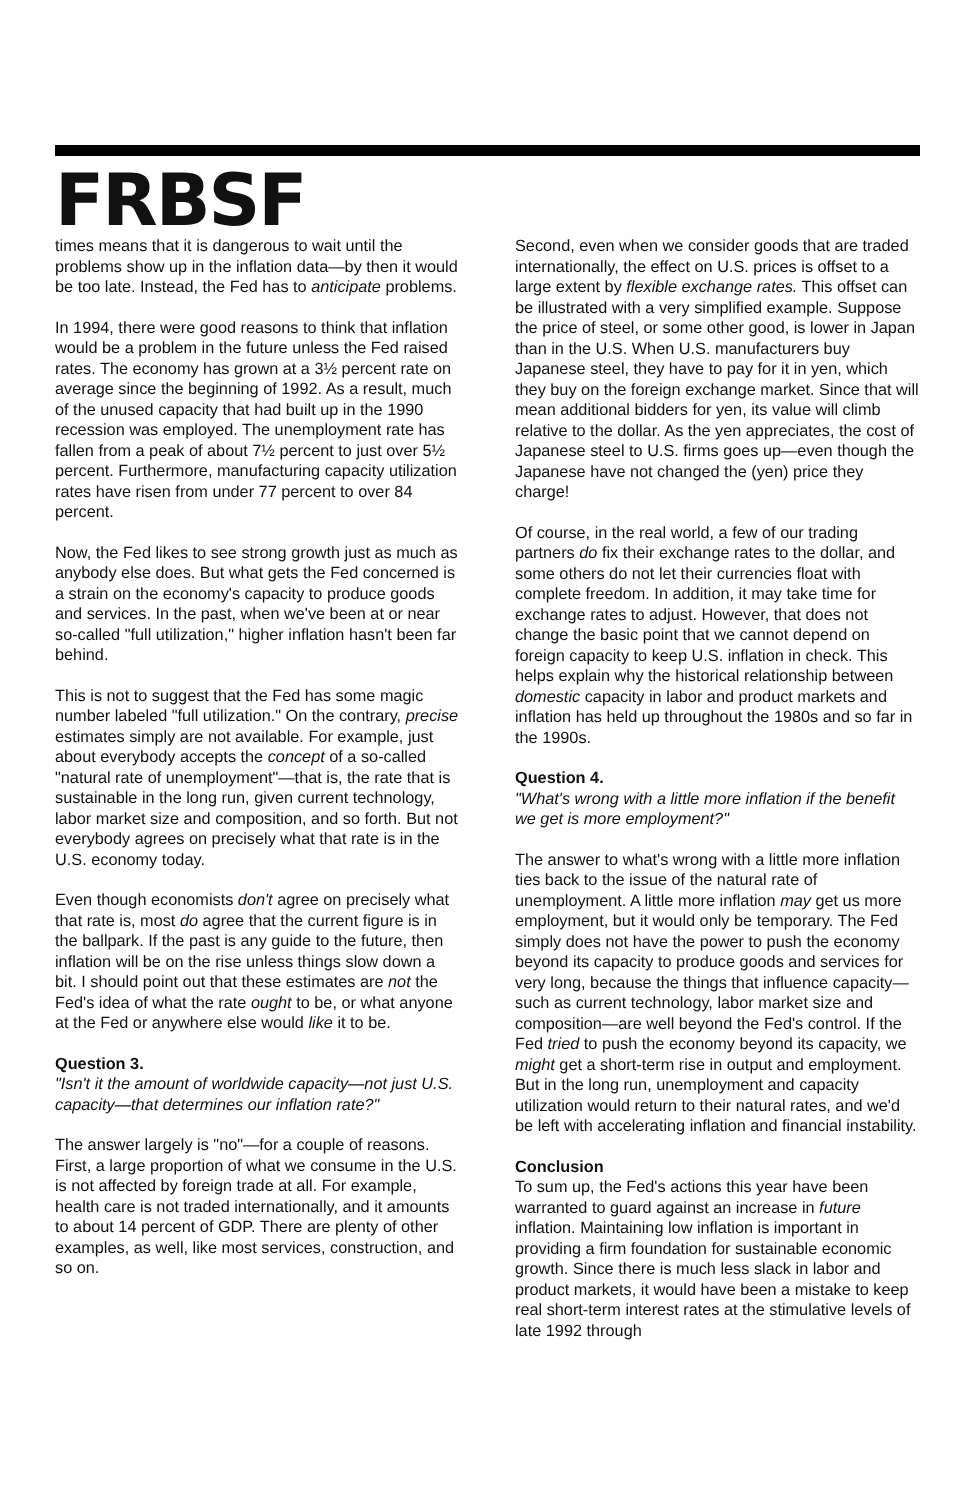FRBSF
times means that it is dangerous to wait until the problems show up in the inflation data—by then it would be too late. Instead, the Fed has to anticipate problems.
In 1994, there were good reasons to think that inflation would be a problem in the future unless the Fed raised rates. The economy has grown at a 3½ percent rate on average since the beginning of 1992. As a result, much of the unused capacity that had built up in the 1990 recession was employed. The unemployment rate has fallen from a peak of about 7½ percent to just over 5½ percent. Furthermore, manufacturing capacity utilization rates have risen from under 77 percent to over 84 percent.
Now, the Fed likes to see strong growth just as much as anybody else does. But what gets the Fed concerned is a strain on the economy's capacity to produce goods and services. In the past, when we've been at or near so-called "full utilization," higher inflation hasn't been far behind.
This is not to suggest that the Fed has some magic number labeled "full utilization." On the contrary, precise estimates simply are not available. For example, just about everybody accepts the concept of a so-called "natural rate of unemployment"—that is, the rate that is sustainable in the long run, given current technology, labor market size and composition, and so forth. But not everybody agrees on precisely what that rate is in the U.S. economy today.
Even though economists don't agree on precisely what that rate is, most do agree that the current figure is in the ballpark. If the past is any guide to the future, then inflation will be on the rise unless things slow down a bit. I should point out that these estimates are not the Fed's idea of what the rate ought to be, or what anyone at the Fed or anywhere else would like it to be.
Question 3.
"Isn't it the amount of worldwide capacity—not just U.S. capacity—that determines our inflation rate?"
The answer largely is "no"—for a couple of reasons. First, a large proportion of what we consume in the U.S. is not affected by foreign trade at all. For example, health care is not traded internationally, and it amounts to about 14 percent of GDP. There are plenty of other examples, as well, like most services, construction, and so on.
Second, even when we consider goods that are traded internationally, the effect on U.S. prices is offset to a large extent by flexible exchange rates. This offset can be illustrated with a very simplified example. Suppose the price of steel, or some other good, is lower in Japan than in the U.S. When U.S. manufacturers buy Japanese steel, they have to pay for it in yen, which they buy on the foreign exchange market. Since that will mean additional bidders for yen, its value will climb relative to the dollar. As the yen appreciates, the cost of Japanese steel to U.S. firms goes up—even though the Japanese have not changed the (yen) price they charge!
Of course, in the real world, a few of our trading partners do fix their exchange rates to the dollar, and some others do not let their currencies float with complete freedom. In addition, it may take time for exchange rates to adjust. However, that does not change the basic point that we cannot depend on foreign capacity to keep U.S. inflation in check. This helps explain why the historical relationship between domestic capacity in labor and product markets and inflation has held up throughout the 1980s and so far in the 1990s.
Question 4.
"What's wrong with a little more inflation if the benefit we get is more employment?"
The answer to what's wrong with a little more inflation ties back to the issue of the natural rate of unemployment. A little more inflation may get us more employment, but it would only be temporary. The Fed simply does not have the power to push the economy beyond its capacity to produce goods and services for very long, because the things that influence capacity—such as current technology, labor market size and composition—are well beyond the Fed's control. If the Fed tried to push the economy beyond its capacity, we might get a short-term rise in output and employment. But in the long run, unemployment and capacity utilization would return to their natural rates, and we'd be left with accelerating inflation and financial instability.
Conclusion
To sum up, the Fed's actions this year have been warranted to guard against an increase in future inflation. Maintaining low inflation is important in providing a firm foundation for sustainable economic growth. Since there is much less slack in labor and product markets, it would have been a mistake to keep real short-term interest rates at the stimulative levels of late 1992 through